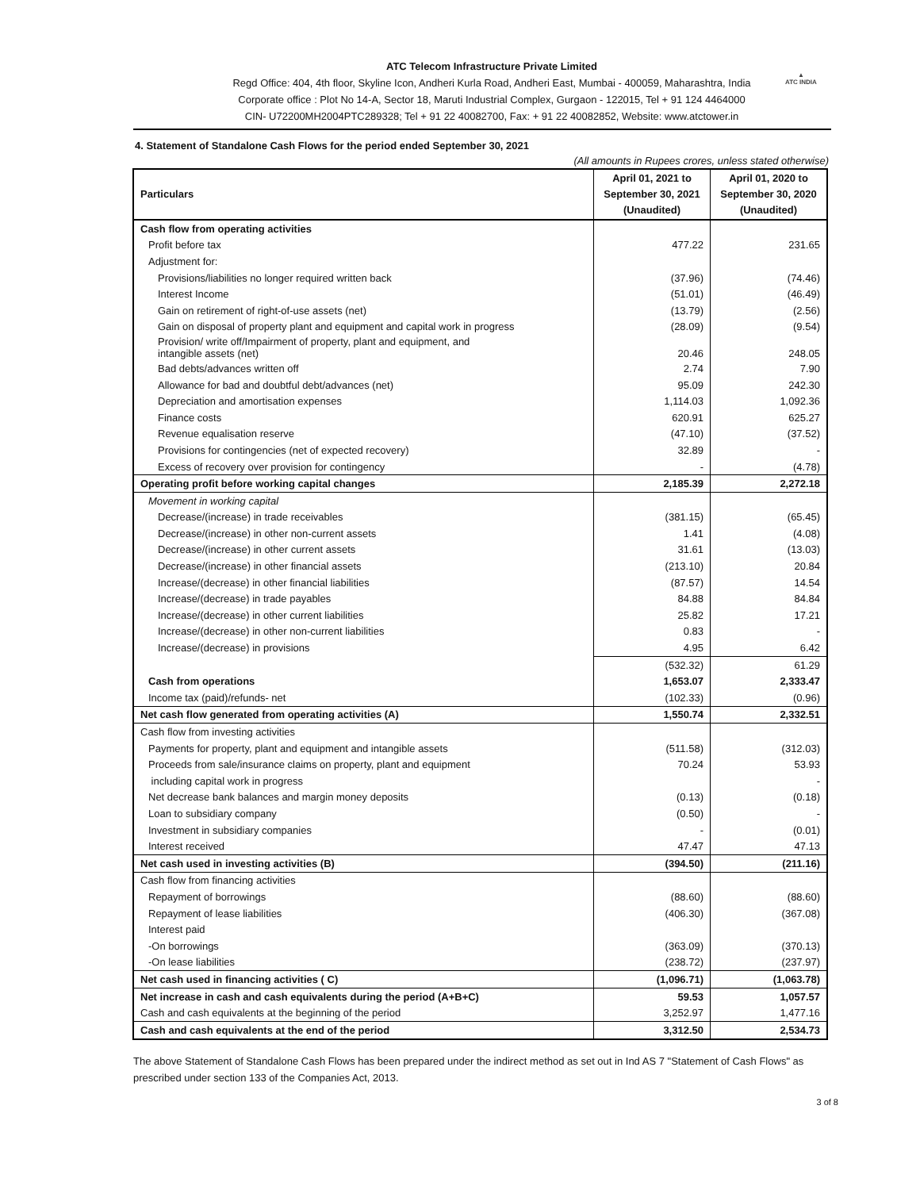▲
ATC INDIA
ATC Telecom Infrastructure Private Limited
Regd Office: 404, 4th floor, Skyline Icon, Andheri Kurla Road, Andheri East, Mumbai - 400059, Maharashtra, India
Corporate office : Plot No 14-A, Sector 18, Maruti Industrial Complex, Gurgaon - 122015, Tel + 91 124 4464000
CIN- U72200MH2004PTC289328; Tel + 91 22 40082700, Fax: + 91 22 40082852, Website: www.atctower.in
4. Statement of Standalone Cash Flows for the period ended September 30, 2021
(All amounts in Rupees crores, unless stated otherwise)
| Particulars | April 01, 2021 to September 30, 2021 (Unaudited) | April 01, 2020 to September 30, 2020 (Unaudited) |
| --- | --- | --- |
| Cash flow from operating activities | | |
| Profit before tax | 477.22 | 231.65 |
| Adjustment for: | | |
| Provisions/liabilities no longer required written back | (37.96) | (74.46) |
| Interest Income | (51.01) | (46.49) |
| Gain on retirement of right-of-use assets (net) | (13.79) | (2.56) |
| Gain on disposal of property plant and equipment and capital work in progress | (28.09) | (9.54) |
| Provision/ write off/Impairment of property, plant and equipment, and intangible assets (net) | 20.46 | 248.05 |
| Bad debts/advances written off | 2.74 | 7.90 |
| Allowance for bad and doubtful debt/advances (net) | 95.09 | 242.30 |
| Depreciation and amortisation expenses | 1,114.03 | 1,092.36 |
| Finance costs | 620.91 | 625.27 |
| Revenue equalisation reserve | (47.10) | (37.52) |
| Provisions for contingencies (net of expected recovery) | 32.89 | - |
| Excess of recovery over provision for contingency | - | (4.78) |
| Operating profit before working capital changes | 2,185.39 | 2,272.18 |
| Movement in working capital | | |
| Decrease/(increase) in trade receivables | (381.15) | (65.45) |
| Decrease/(increase) in other non-current assets | 1.41 | (4.08) |
| Decrease/(increase) in other current assets | 31.61 | (13.03) |
| Decrease/(increase) in other financial assets | (213.10) | 20.84 |
| Increase/(decrease) in other financial liabilities | (87.57) | 14.54 |
| Increase/(decrease) in trade payables | 84.88 | 84.84 |
| Increase/(decrease) in other current liabilities | 25.82 | 17.21 |
| Increase/(decrease) in other non-current liabilities | 0.83 | - |
| Increase/(decrease) in provisions | 4.95 | 6.42 |
| | (532.32) | 61.29 |
| Cash from operations | 1,653.07 | 2,333.47 |
| Income tax (paid)/refunds- net | (102.33) | (0.96) |
| Net cash flow generated from operating activities (A) | 1,550.74 | 2,332.51 |
| Cash flow from investing activities | | |
| Payments for property, plant and equipment and intangible assets | (511.58) | (312.03) |
| Proceeds from sale/insurance claims on property, plant and equipment | 70.24 | 53.93 |
| including capital work in progress | | - |
| Net decrease bank balances and margin money deposits | (0.13) | (0.18) |
| Loan to subsidiary company | (0.50) | - |
| Investment in subsidiary companies | - | (0.01) |
| Interest received | 47.47 | 47.13 |
| Net cash used in investing activities (B) | (394.50) | (211.16) |
| Cash flow from financing activities | | |
| Repayment of borrowings | (88.60) | (88.60) |
| Repayment of lease liabilities | (406.30) | (367.08) |
| Interest paid | | |
| -On borrowings | (363.09) | (370.13) |
| -On lease liabilities | (238.72) | (237.97) |
| Net cash used in financing activities ( C) | (1,096.71) | (1,063.78) |
| Net increase in cash and cash equivalents during the period (A+B+C) | 59.53 | 1,057.57 |
| Cash and cash equivalents at the beginning of the period | 3,252.97 | 1,477.16 |
| Cash and cash equivalents at the end of the period | 3,312.50 | 2,534.73 |
The above Statement of Standalone Cash Flows has been prepared under the indirect method as set out in Ind AS 7 "Statement of Cash Flows" as prescribed under section 133 of the Companies Act, 2013.
3 of 8